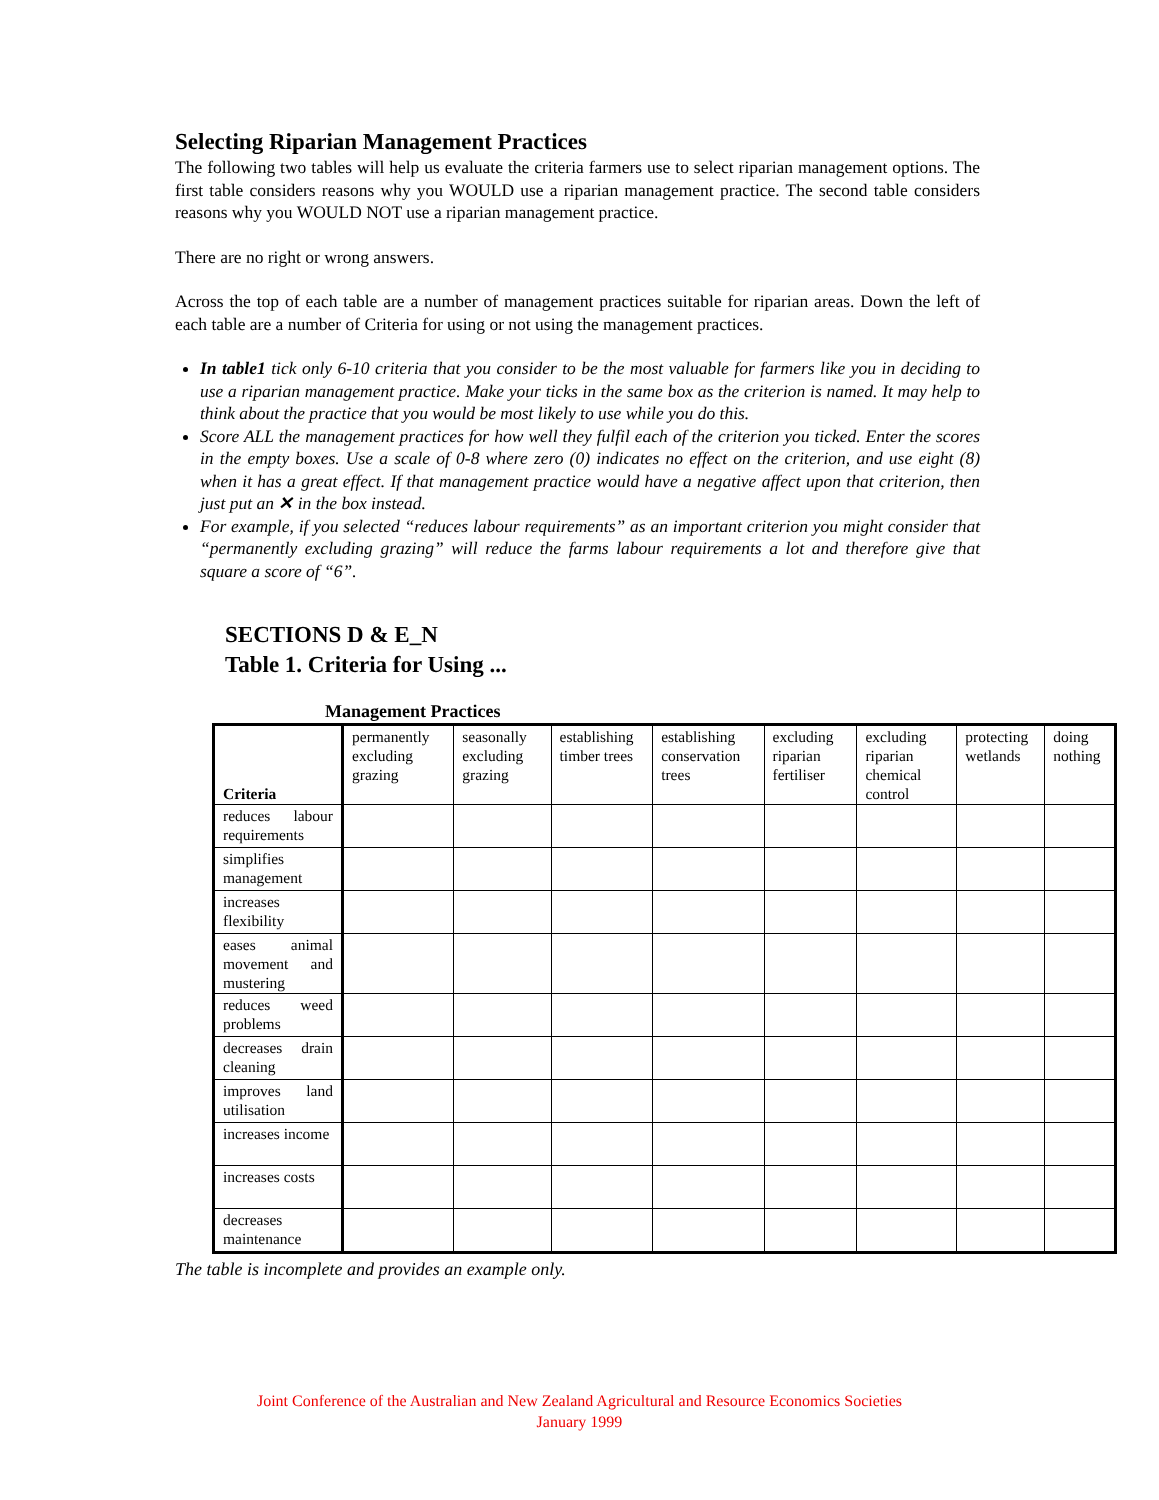Selecting Riparian Management Practices
The following two tables will help us evaluate the criteria farmers use to select riparian management options. The first table considers reasons why you WOULD use a riparian management practice. The second table considers reasons why you WOULD NOT use a riparian management practice.
There are no right or wrong answers.
Across the top of each table are a number of management practices suitable for riparian areas. Down the left of each table are a number of Criteria for using or not using the management practices.
In table1 tick only 6-10 criteria that you consider to be the most valuable for farmers like you in deciding to use a riparian management practice. Make your ticks in the same box as the criterion is named. It may help to think about the practice that you would be most likely to use while you do this.
Score ALL the management practices for how well they fulfil each of the criterion you ticked. Enter the scores in the empty boxes. Use a scale of 0-8 where zero (0) indicates no effect on the criterion, and use eight (8) when it has a great effect. If that management practice would have a negative affect upon that criterion, then just put an ✕ in the box instead.
For example, if you selected “reduces labour requirements” as an important criterion you might consider that “permanently excluding grazing” will reduce the farms labour requirements a lot and therefore give that square a score of “6”.
SECTIONS D & E_N
Table 1. Criteria for Using ...
Management Practices
| Criteria | permanently excluding grazing | seasonally excluding grazing | establishing timber trees | establishing conservation trees | excluding riparian fertiliser | excluding riparian chemical control | protecting wetlands | doing nothing |
| --- | --- | --- | --- | --- | --- | --- | --- | --- |
| reduces labour requirements | | | | | | | | |
| simplifies management | | | | | | | | |
| increases flexibility | | | | | | | | |
| eases animal movement and mustering | | | | | | | | |
| reduces weed problems | | | | | | | | |
| decreases drain cleaning | | | | | | | | |
| improves land utilisation | | | | | | | | |
| increases income | | | | | | | | |
| increases costs | | | | | | | | |
| decreases maintenance | | | | | | | | |
The table is incomplete and provides an example only.
Joint Conference of the Australian and New Zealand Agricultural and Resource Economics Societies
January 1999